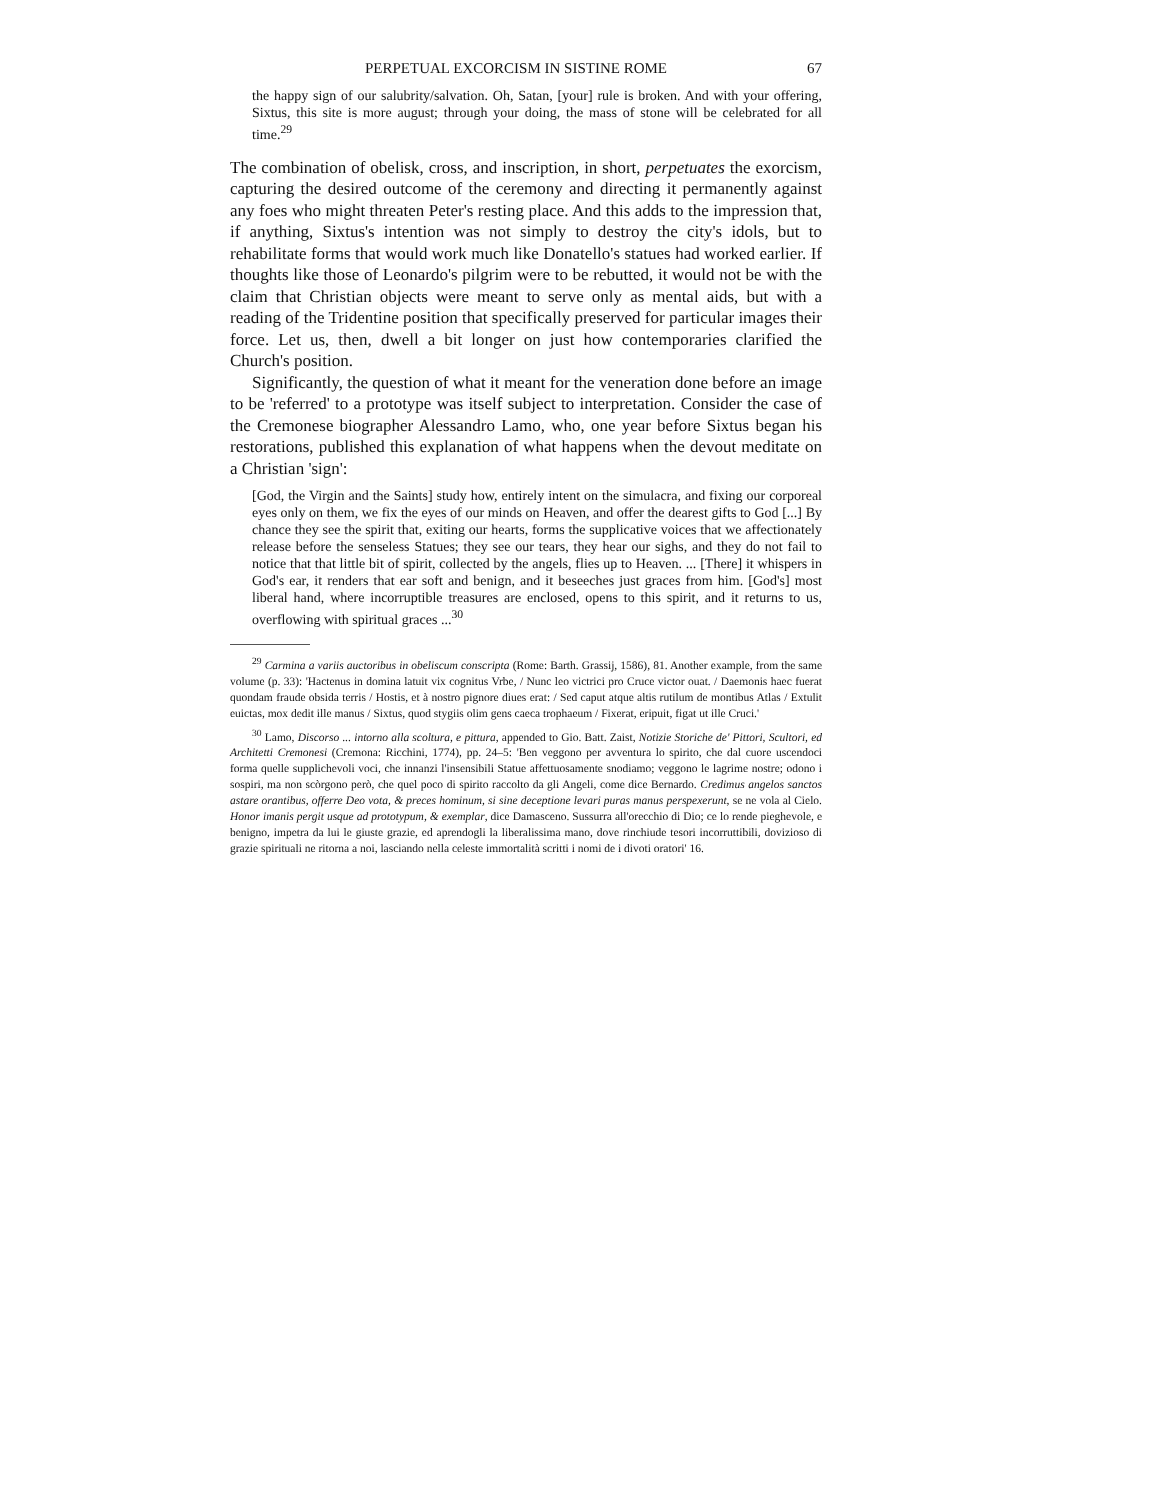PERPETUAL EXCORCISM IN SISTINE ROME 67
the happy sign of our salubrity/salvation. Oh, Satan, [your] rule is broken. And with your offering, Sixtus, this site is more august; through your doing, the mass of stone will be celebrated for all time.<sup>29</sup>
The combination of obelisk, cross, and inscription, in short, perpetuates the exorcism, capturing the desired outcome of the ceremony and directing it permanently against any foes who might threaten Peter's resting place. And this adds to the impression that, if anything, Sixtus's intention was not simply to destroy the city's idols, but to rehabilitate forms that would work much like Donatello's statues had worked earlier. If thoughts like those of Leonardo's pilgrim were to be rebutted, it would not be with the claim that Christian objects were meant to serve only as mental aids, but with a reading of the Tridentine position that specifically preserved for particular images their force. Let us, then, dwell a bit longer on just how contemporaries clarified the Church's position.
Significantly, the question of what it meant for the veneration done before an image to be 'referred' to a prototype was itself subject to interpretation. Consider the case of the Cremonese biographer Alessandro Lamo, who, one year before Sixtus began his restorations, published this explanation of what happens when the devout meditate on a Christian 'sign':
[God, the Virgin and the Saints] study how, entirely intent on the simulacra, and fixing our corporeal eyes only on them, we fix the eyes of our minds on Heaven, and offer the dearest gifts to God [...] By chance they see the spirit that, exiting our hearts, forms the supplicative voices that we affectionately release before the senseless Statues; they see our tears, they hear our sighs, and they do not fail to notice that that little bit of spirit, collected by the angels, flies up to Heaven. ... [There] it whispers in God's ear, it renders that ear soft and benign, and it beseeches just graces from him. [God's] most liberal hand, where incorruptible treasures are enclosed, opens to this spirit, and it returns to us, overflowing with spiritual graces ...<sup>30</sup>
<sup>29</sup> Carmina a variis auctoribus in obeliscum conscripta (Rome: Barth. Grassij, 1586), 81. Another example, from the same volume (p. 33): 'Hactenus in domina latuit vix cognitus Vrbe, / Nunc leo victrici pro Cruce victor ouat. / Daemonis haec fuerat quondam fraude obsida terris / Hostis, et à nostro pignore diues erat: / Sed caput atque altis rutilum de montibus Atlas / Extulit euictas, mox dedit ille manus / Sixtus, quod stygiis olim gens caeca trophaeum / Fixerat, eripuit, figat ut ille Cruci.'
<sup>30</sup> Lamo, Discorso ... intorno alla scoltura, e pittura, appended to Gio. Batt. Zaist, Notizie Storiche de' Pittori, Scultori, ed Architetti Cremonesi (Cremona: Ricchini, 1774), pp. 24–5: 'Ben veggono per avventura lo spirito, che dal cuore uscendoci forma quelle supplichevoli voci, che innanzi l'insensibili Statue affettuosamente snodiamo; veggono le lagrime nostre; odono i sospiri, ma non scòrgono però, che quel poco di spirito raccolto da gli Angeli, come dice Bernardo. Credimus angelos sanctos astare orantibus, offerre Deo vota, & preces hominum, si sine deceptione levari puras manus perspexerunt, se ne vola al Cielo. Honor imanis pergit usque ad prototypum, & exemplar, dice Damasceno. Sussurra all'orecchio di Dio; ce lo rende pieghevole, e benigno, impetra da lui le giuste grazie, ed aprendogli la liberalissima mano, dove rinchiude tesori incorruttibili, dovizioso di grazie spirituali ne ritorna a noi, lasciando nella celeste immortalità scritti i nomi de i divoti oratori' 16.